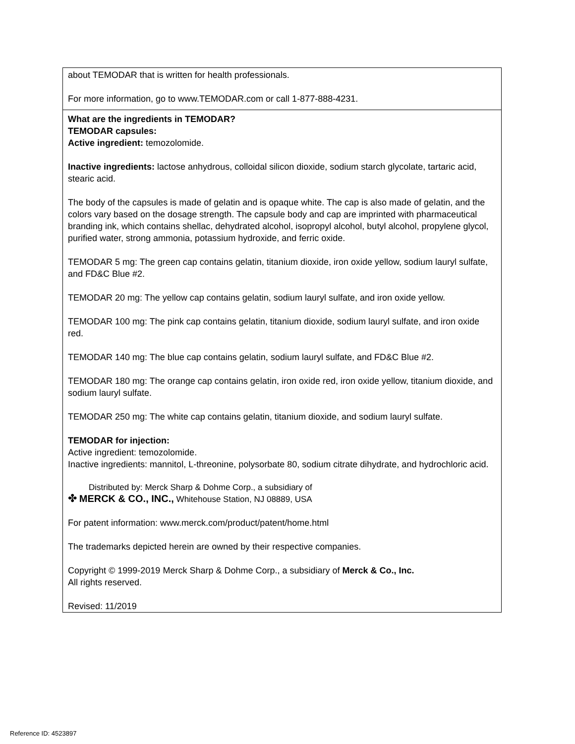| about TEMODAR that is written for health professionals. For more information, go to www.TEMODAR.com or call 1-877-888-4231. |
| What are the ingredients in TEMODAR? TEMODAR capsules: Active ingredient: temozolomide. Inactive ingredients: lactose anhydrous, colloidal silicon dioxide, sodium starch glycolate, tartaric acid, stearic acid. The body of the capsules is made of gelatin and is opaque white. The cap is also made of gelatin, and the colors vary based on the dosage strength. The capsule body and cap are imprinted with pharmaceutical branding ink, which contains shellac, dehydrated alcohol, isopropyl alcohol, butyl alcohol, propylene glycol, purified water, strong ammonia, potassium hydroxide, and ferric oxide. TEMODAR 5 mg: The green cap contains gelatin, titanium dioxide, iron oxide yellow, sodium lauryl sulfate, and FD&C Blue #2. TEMODAR 20 mg: The yellow cap contains gelatin, sodium lauryl sulfate, and iron oxide yellow. TEMODAR 100 mg: The pink cap contains gelatin, titanium dioxide, sodium lauryl sulfate, and iron oxide red. TEMODAR 140 mg: The blue cap contains gelatin, sodium lauryl sulfate, and FD&C Blue #2. TEMODAR 180 mg: The orange cap contains gelatin, iron oxide red, iron oxide yellow, titanium dioxide, and sodium lauryl sulfate. TEMODAR 250 mg: The white cap contains gelatin, titanium dioxide, and sodium lauryl sulfate. TEMODAR for injection: Active ingredient: temozolomide. Inactive ingredients: mannitol, L-threonine, polysorbate 80, sodium citrate dihydrate, and hydrochloric acid. Distributed by: Merck Sharp & Dohme Corp., a subsidiary of ✤ MERCK & CO., INC., Whitehouse Station, NJ 08889, USA For patent information: www.merck.com/product/patent/home.html The trademarks depicted herein are owned by their respective companies. Copyright © 1999-2019 Merck Sharp & Dohme Corp., a subsidiary of Merck & Co., Inc. All rights reserved. Revised: 11/2019 |
Reference ID: 4523897